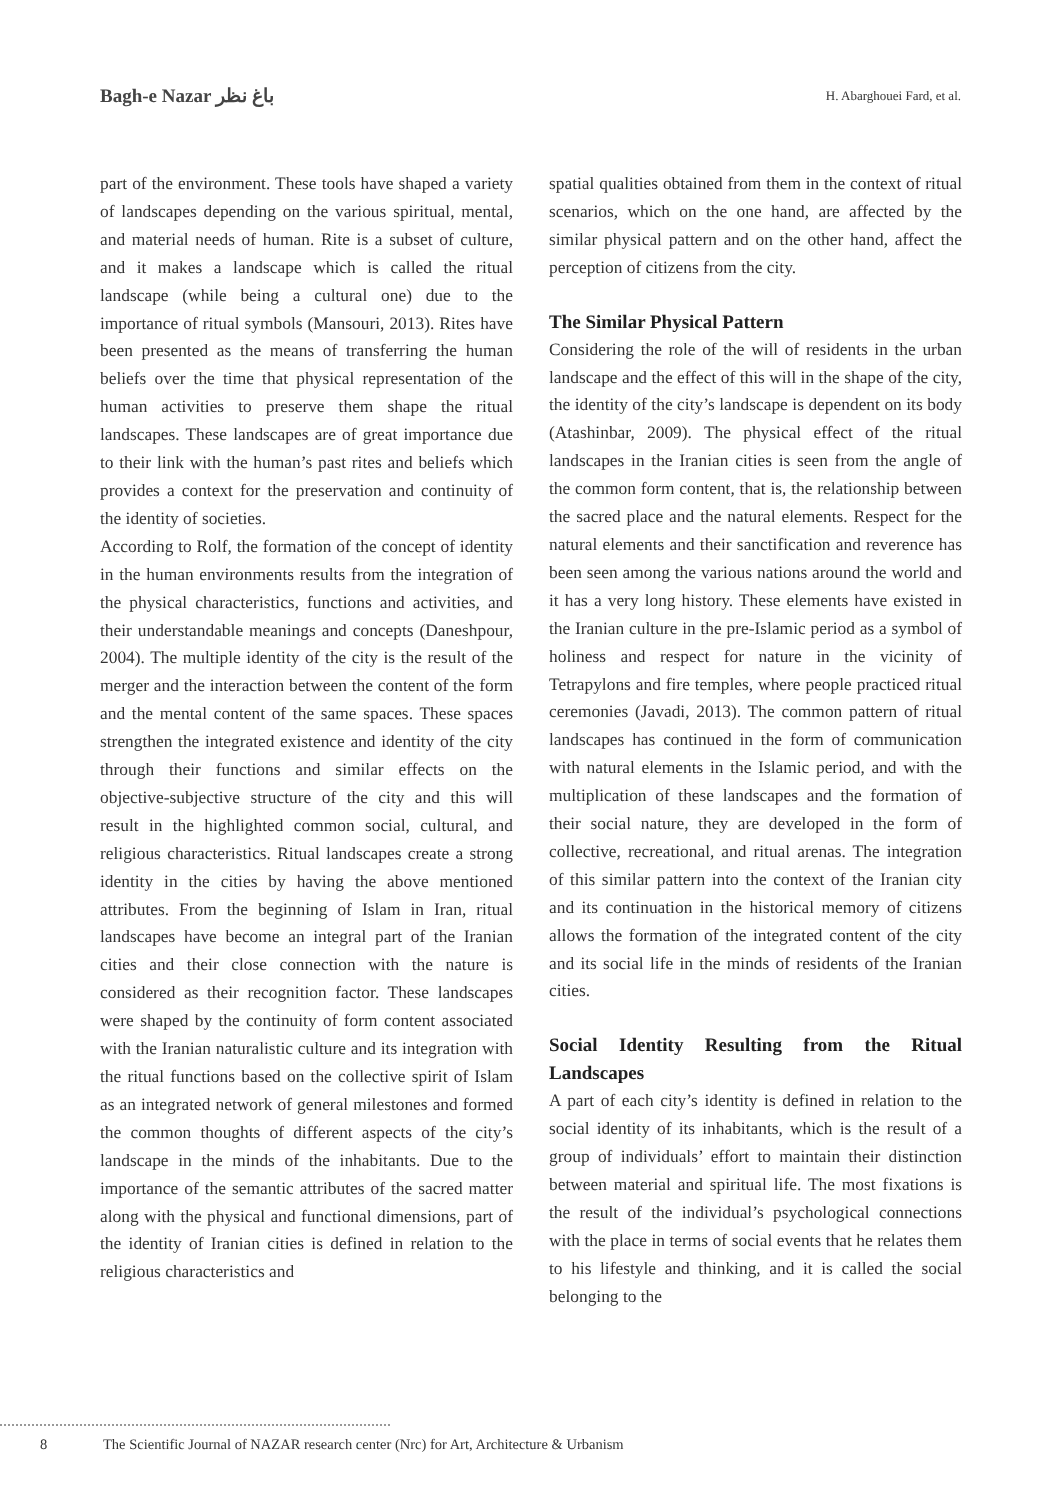Bagh-e Nazar باغ نظر H. Abarghouei Fard, et al.
part of the environment. These tools have shaped a variety of landscapes depending on the various spiritual, mental, and material needs of human. Rite is a subset of culture, and it makes a landscape which is called the ritual landscape (while being a cultural one) due to the importance of ritual symbols (Mansouri, 2013). Rites have been presented as the means of transferring the human beliefs over the time that physical representation of the human activities to preserve them shape the ritual landscapes. These landscapes are of great importance due to their link with the human’s past rites and beliefs which provides a context for the preservation and continuity of the identity of societies.
According to Rolf, the formation of the concept of identity in the human environments results from the integration of the physical characteristics, functions and activities, and their understandable meanings and concepts (Daneshpour, 2004). The multiple identity of the city is the result of the merger and the interaction between the content of the form and the mental content of the same spaces. These spaces strengthen the integrated existence and identity of the city through their functions and similar effects on the objective-subjective structure of the city and this will result in the highlighted common social, cultural, and religious characteristics. Ritual landscapes create a strong identity in the cities by having the above mentioned attributes. From the beginning of Islam in Iran, ritual landscapes have become an integral part of the Iranian cities and their close connection with the nature is considered as their recognition factor. These landscapes were shaped by the continuity of form content associated with the Iranian naturalistic culture and its integration with the ritual functions based on the collective spirit of Islam as an integrated network of general milestones and formed the common thoughts of different aspects of the city’s landscape in the minds of the inhabitants. Due to the importance of the semantic attributes of the sacred matter along with the physical and functional dimensions, part of the identity of Iranian cities is defined in relation to the religious characteristics and
spatial qualities obtained from them in the context of ritual scenarios, which on the one hand, are affected by the similar physical pattern and on the other hand, affect the perception of citizens from the city.
The Similar Physical Pattern
Considering the role of the will of residents in the urban landscape and the effect of this will in the shape of the city, the identity of the city’s landscape is dependent on its body (Atashinbar, 2009). The physical effect of the ritual landscapes in the Iranian cities is seen from the angle of the common form content, that is, the relationship between the sacred place and the natural elements. Respect for the natural elements and their sanctification and reverence has been seen among the various nations around the world and it has a very long history. These elements have existed in the Iranian culture in the pre-Islamic period as a symbol of holiness and respect for nature in the vicinity of Tetrapylons and fire temples, where people practiced ritual ceremonies (Javadi, 2013). The common pattern of ritual landscapes has continued in the form of communication with natural elements in the Islamic period, and with the multiplication of these landscapes and the formation of their social nature, they are developed in the form of collective, recreational, and ritual arenas. The integration of this similar pattern into the context of the Iranian city and its continuation in the historical memory of citizens allows the formation of the integrated content of the city and its social life in the minds of residents of the Iranian cities.
Social Identity Resulting from the Ritual Landscapes
A part of each city’s identity is defined in relation to the social identity of its inhabitants, which is the result of a group of individuals’ effort to maintain their distinction between material and spiritual life. The most fixations is the result of the individual’s psychological connections with the place in terms of social events that he relates them to his lifestyle and thinking, and it is called the social belonging to the
8 The Scientific Journal of NAZAR research center (Nrc) for Art, Architecture & Urbanism